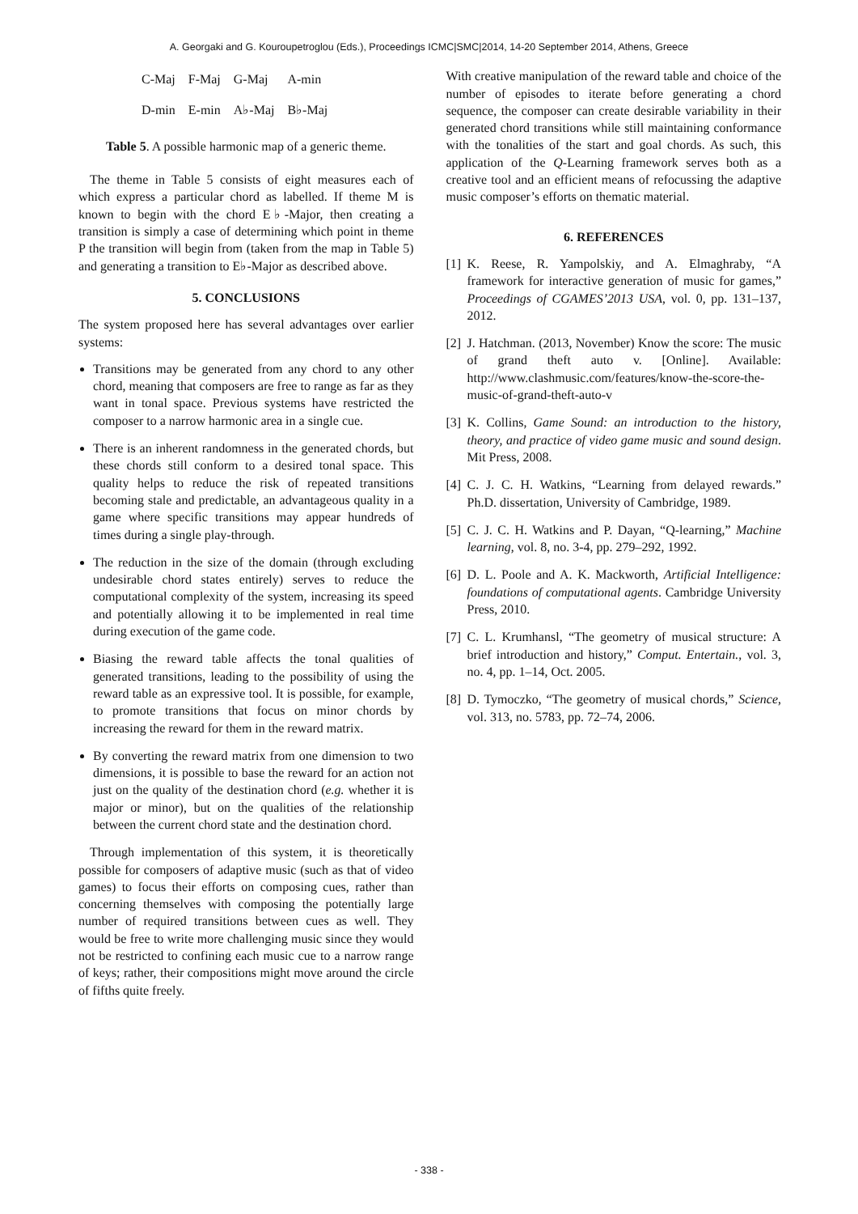A. Georgaki and G. Kouroupetroglou (Eds.), Proceedings ICMC|SMC|2014, 14-20 September 2014, Athens, Greece
| C-Maj | F-Maj | G-Maj | A-min |
| D-min | E-min | A♭-Maj | B♭-Maj |
Table 5. A possible harmonic map of a generic theme.
The theme in Table 5 consists of eight measures each of which express a particular chord as labelled. If theme M is known to begin with the chord E♭-Major, then creating a transition is simply a case of determining which point in theme P the transition will begin from (taken from the map in Table 5) and generating a transition to E♭-Major as described above.
5. CONCLUSIONS
The system proposed here has several advantages over earlier systems:
Transitions may be generated from any chord to any other chord, meaning that composers are free to range as far as they want in tonal space. Previous systems have restricted the composer to a narrow harmonic area in a single cue.
There is an inherent randomness in the generated chords, but these chords still conform to a desired tonal space. This quality helps to reduce the risk of repeated transitions becoming stale and predictable, an advantageous quality in a game where specific transitions may appear hundreds of times during a single play-through.
The reduction in the size of the domain (through excluding undesirable chord states entirely) serves to reduce the computational complexity of the system, increasing its speed and potentially allowing it to be implemented in real time during execution of the game code.
Biasing the reward table affects the tonal qualities of generated transitions, leading to the possibility of using the reward table as an expressive tool. It is possible, for example, to promote transitions that focus on minor chords by increasing the reward for them in the reward matrix.
By converting the reward matrix from one dimension to two dimensions, it is possible to base the reward for an action not just on the quality of the destination chord (e.g. whether it is major or minor), but on the qualities of the relationship between the current chord state and the destination chord.
Through implementation of this system, it is theoretically possible for composers of adaptive music (such as that of video games) to focus their efforts on composing cues, rather than concerning themselves with composing the potentially large number of required transitions between cues as well. They would be free to write more challenging music since they would not be restricted to confining each music cue to a narrow range of keys; rather, their compositions might move around the circle of fifths quite freely.
With creative manipulation of the reward table and choice of the number of episodes to iterate before generating a chord sequence, the composer can create desirable variability in their generated chord transitions while still maintaining conformance with the tonalities of the start and goal chords. As such, this application of the Q-Learning framework serves both as a creative tool and an efficient means of refocussing the adaptive music composer’s efforts on thematic material.
6. REFERENCES
[1] K. Reese, R. Yampolskiy, and A. Elmaghraby, “A framework for interactive generation of music for games,” Proceedings of CGAMES’2013 USA, vol. 0, pp. 131–137, 2012.
[2] J. Hatchman. (2013, November) Know the score: The music of grand theft auto v. [Online]. Available: http://www.clashmusic.com/features/know-the-score-the-music-of-grand-theft-auto-v
[3] K. Collins, Game Sound: an introduction to the history, theory, and practice of video game music and sound design. Mit Press, 2008.
[4] C. J. C. H. Watkins, “Learning from delayed rewards.” Ph.D. dissertation, University of Cambridge, 1989.
[5] C. J. C. H. Watkins and P. Dayan, “Q-learning,” Machine learning, vol. 8, no. 3-4, pp. 279–292, 1992.
[6] D. L. Poole and A. K. Mackworth, Artificial Intelligence: foundations of computational agents. Cambridge University Press, 2010.
[7] C. L. Krumhansl, “The geometry of musical structure: A brief introduction and history,” Comput. Entertain., vol. 3, no. 4, pp. 1–14, Oct. 2005.
[8] D. Tymoczko, “The geometry of musical chords,” Science, vol. 313, no. 5783, pp. 72–74, 2006.
- 338 -